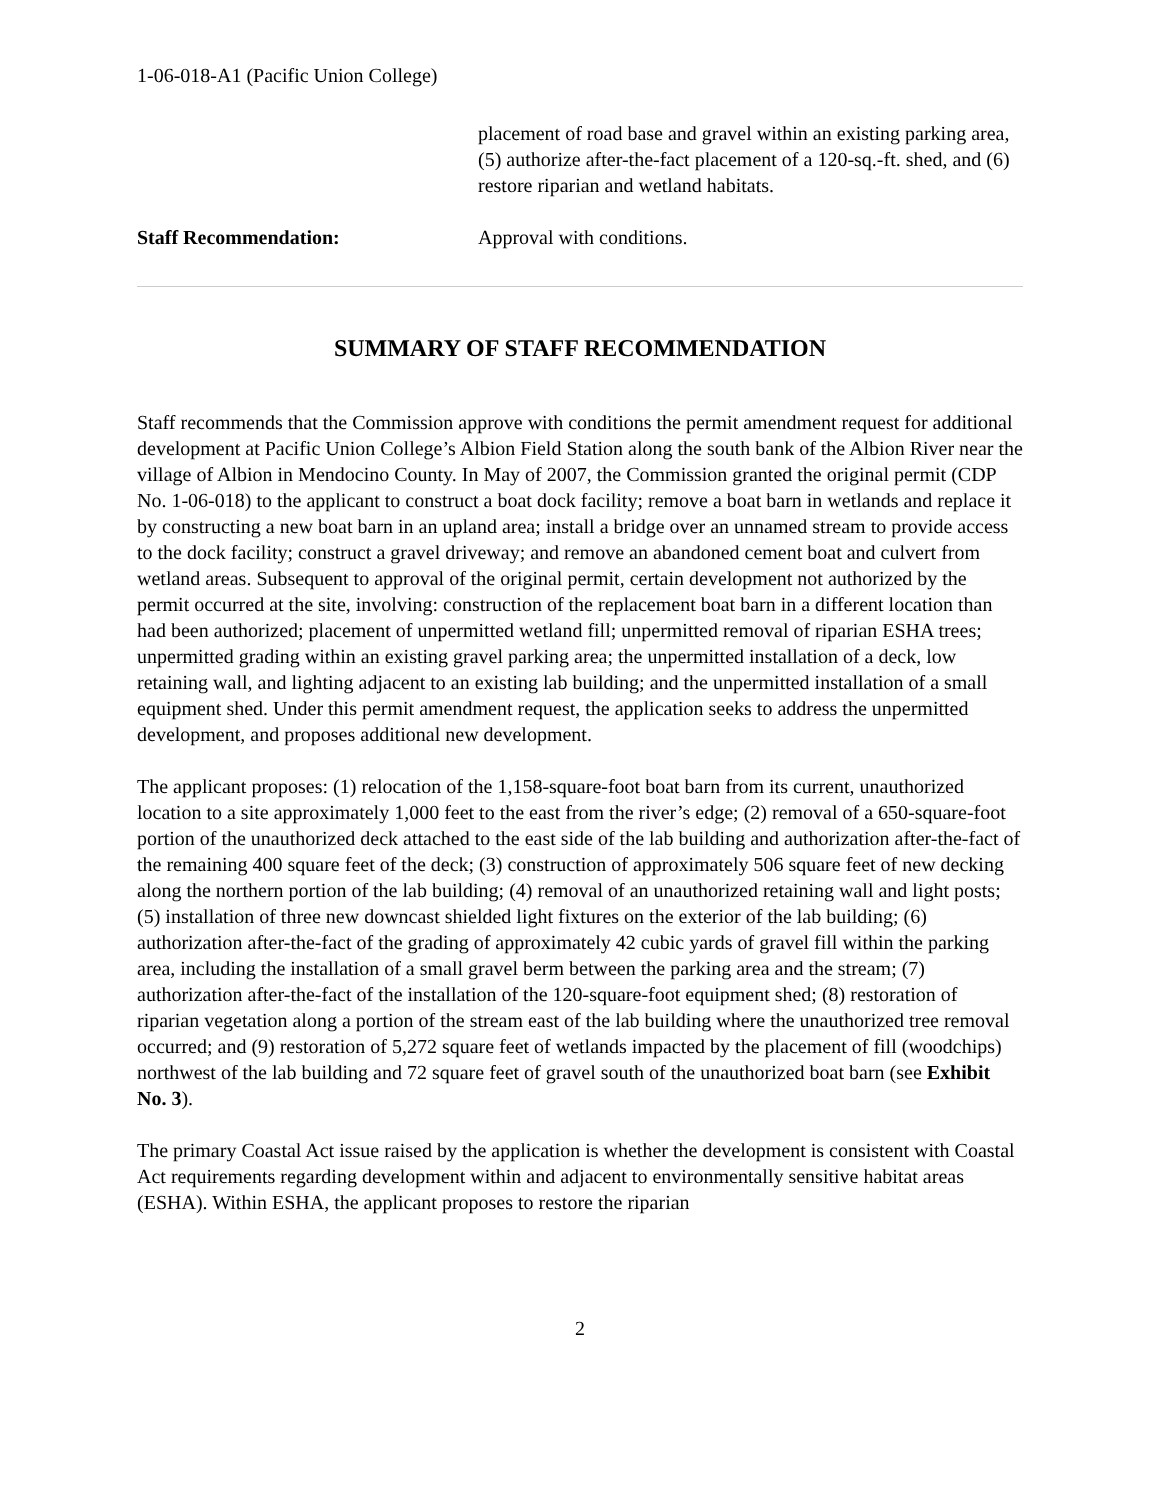1-06-018-A1 (Pacific Union College)
placement of road base and gravel within an existing parking area, (5) authorize after-the-fact placement of a 120-sq.-ft. shed, and (6) restore riparian and wetland habitats.
Staff Recommendation: Approval with conditions.
SUMMARY OF STAFF RECOMMENDATION
Staff recommends that the Commission approve with conditions the permit amendment request for additional development at Pacific Union College’s Albion Field Station along the south bank of the Albion River near the village of Albion in Mendocino County. In May of 2007, the Commission granted the original permit (CDP No. 1-06-018) to the applicant to construct a boat dock facility; remove a boat barn in wetlands and replace it by constructing a new boat barn in an upland area; install a bridge over an unnamed stream to provide access to the dock facility; construct a gravel driveway; and remove an abandoned cement boat and culvert from wetland areas. Subsequent to approval of the original permit, certain development not authorized by the permit occurred at the site, involving: construction of the replacement boat barn in a different location than had been authorized; placement of unpermitted wetland fill; unpermitted removal of riparian ESHA trees; unpermitted grading within an existing gravel parking area; the unpermitted installation of a deck, low retaining wall, and lighting adjacent to an existing lab building; and the unpermitted installation of a small equipment shed. Under this permit amendment request, the application seeks to address the unpermitted development, and proposes additional new development.
The applicant proposes: (1) relocation of the 1,158-square-foot boat barn from its current, unauthorized location to a site approximately 1,000 feet to the east from the river’s edge; (2) removal of a 650-square-foot portion of the unauthorized deck attached to the east side of the lab building and authorization after-the-fact of the remaining 400 square feet of the deck; (3) construction of approximately 506 square feet of new decking along the northern portion of the lab building; (4) removal of an unauthorized retaining wall and light posts; (5) installation of three new downcast shielded light fixtures on the exterior of the lab building; (6) authorization after-the-fact of the grading of approximately 42 cubic yards of gravel fill within the parking area, including the installation of a small gravel berm between the parking area and the stream; (7) authorization after-the-fact of the installation of the 120-square-foot equipment shed; (8) restoration of riparian vegetation along a portion of the stream east of the lab building where the unauthorized tree removal occurred; and (9) restoration of 5,272 square feet of wetlands impacted by the placement of fill (woodchips) northwest of the lab building and 72 square feet of gravel south of the unauthorized boat barn (see Exhibit No. 3).
The primary Coastal Act issue raised by the application is whether the development is consistent with Coastal Act requirements regarding development within and adjacent to environmentally sensitive habitat areas (ESHA). Within ESHA, the applicant proposes to restore the riparian
2